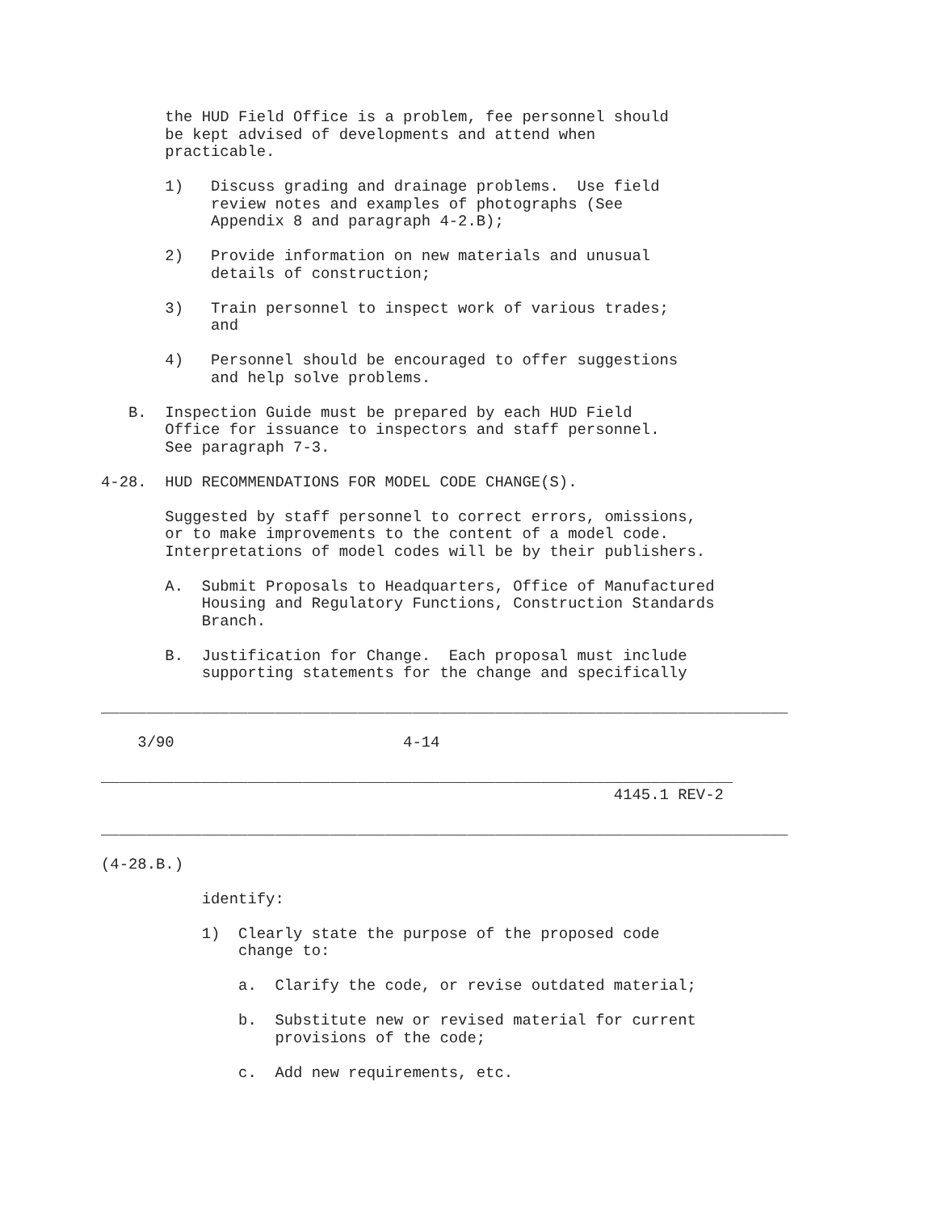the HUD Field Office is a problem, fee personnel should
       be kept advised of developments and attend when
       practicable.

       1)   Discuss grading and drainage problems.  Use field
            review notes and examples of photographs (See
            Appendix 8 and paragraph 4-2.B);

       2)   Provide information on new materials and unusual
            details of construction;

       3)   Train personnel to inspect work of various trades;
            and

       4)   Personnel should be encouraged to offer suggestions
            and help solve problems.

   B.  Inspection Guide must be prepared by each HUD Field
       Office for issuance to inspectors and staff personnel.
       See paragraph 7-3.

4-28.  HUD RECOMMENDATIONS FOR MODEL CODE CHANGE(S).

       Suggested by staff personnel to correct errors, omissions,
       or to make improvements to the content of a model code.
       Interpretations of model codes will be by their publishers.

       A.  Submit Proposals to Headquarters, Office of Manufactured
           Housing and Regulatory Functions, Construction Standards
           Branch.

       B.  Justification for Change.  Each proposal must include
           supporting statements for the change and specifically

___________________________________________________________________________

    3/90                         4-14

_____________________________________________________________________
                                                        4145.1 REV-2

___________________________________________________________________________

(4-28.B.)

           identify:

           1)  Clearly state the purpose of the proposed code
               change to:

               a.  Clarify the code, or revise outdated material;

               b.  Substitute new or revised material for current
                   provisions of the code;

               c.  Add new requirements, etc.